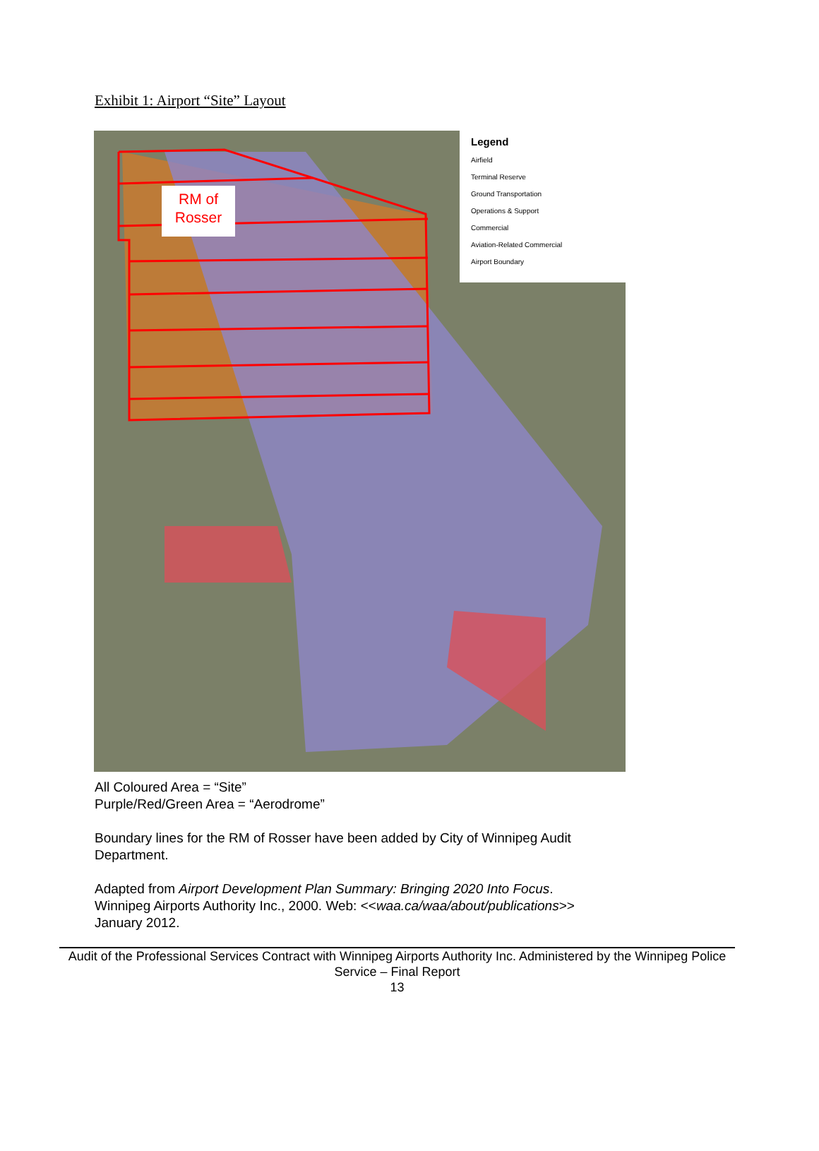Exhibit 1: Airport “Site” Layout
RM of
Rosser
Legend
Airfield
Terminal Reserve
Ground Transportation
Operations & Support
Commercial
Aviation-Related Commercial
Airport Boundary
All Coloured Area = “Site”
Purple/Red/Green Area = “Aerodrome”
Boundary lines for the RM of Rosser have been added by City of Winnipeg Audit
Department.
Adapted from Airport Development Plan Summary: Bringing 2020 Into Focus.
Winnipeg Airports Authority Inc., 2000. Web: <<waa.ca/waa/about/publications>>
January 2012.
Audit of the Professional Services Contract with Winnipeg Airports Authority Inc. Administered by the Winnipeg Police Service – Final Report
13